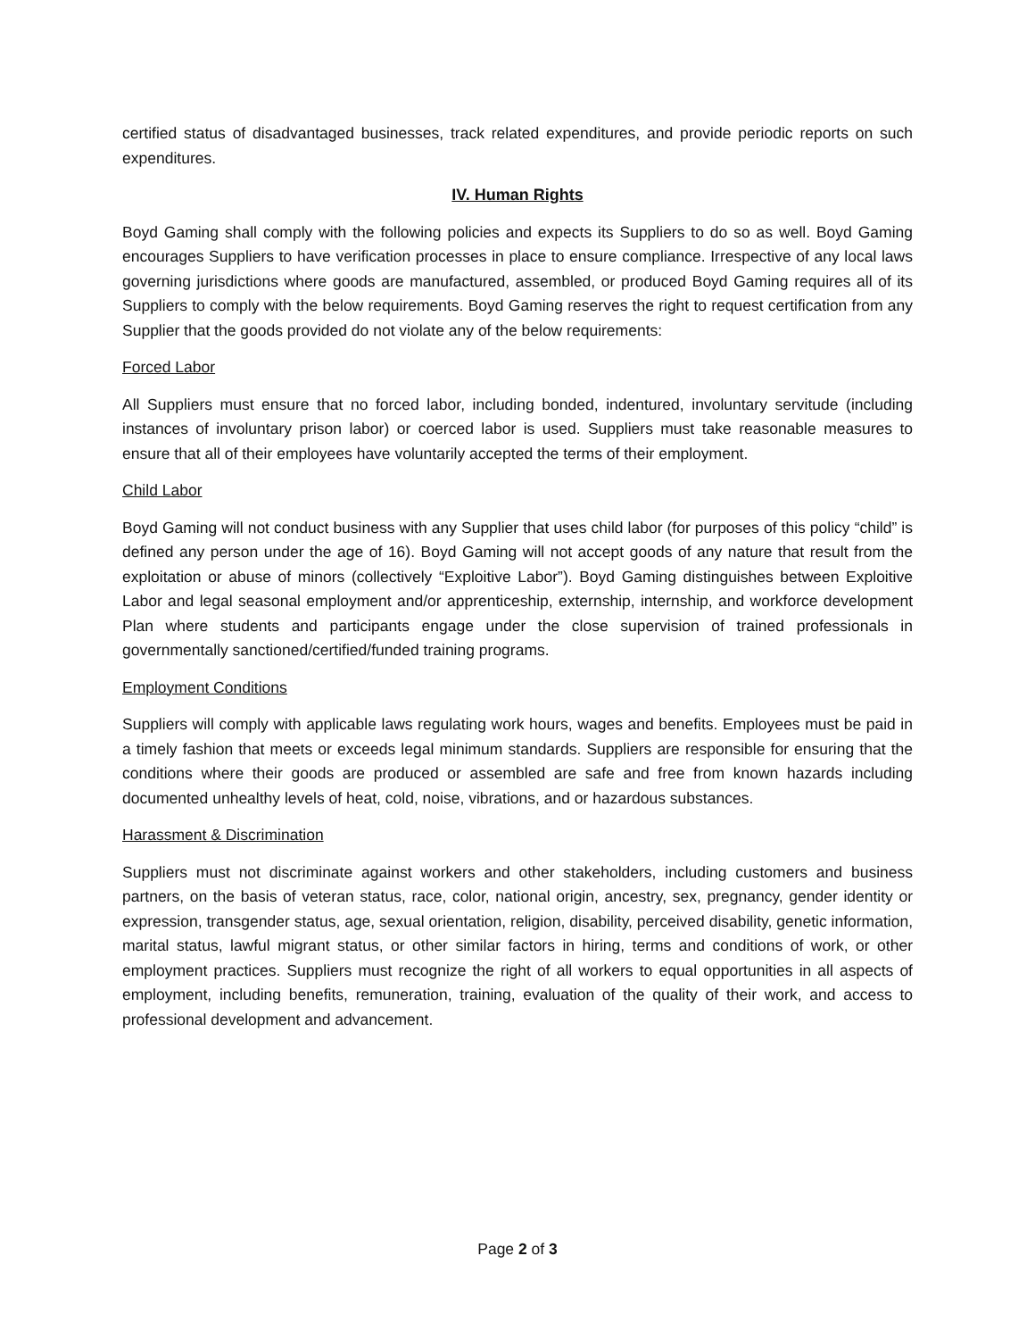certified status of disadvantaged businesses, track related expenditures, and provide periodic reports on such expenditures.
IV. Human Rights
Boyd Gaming shall comply with the following policies and expects its Suppliers to do so as well. Boyd Gaming encourages Suppliers to have verification processes in place to ensure compliance. Irrespective of any local laws governing jurisdictions where goods are manufactured, assembled, or produced Boyd Gaming requires all of its Suppliers to comply with the below requirements. Boyd Gaming reserves the right to request certification from any Supplier that the goods provided do not violate any of the below requirements:
Forced Labor
All Suppliers must ensure that no forced labor, including bonded, indentured, involuntary servitude (including instances of involuntary prison labor) or coerced labor is used. Suppliers must take reasonable measures to ensure that all of their employees have voluntarily accepted the terms of their employment.
Child Labor
Boyd Gaming will not conduct business with any Supplier that uses child labor (for purposes of this policy “child” is defined any person under the age of 16). Boyd Gaming will not accept goods of any nature that result from the exploitation or abuse of minors (collectively “Exploitive Labor”). Boyd Gaming distinguishes between Exploitive Labor and legal seasonal employment and/or apprenticeship, externship, internship, and workforce development Plan where students and participants engage under the close supervision of trained professionals in governmentally sanctioned/certified/funded training programs.
Employment Conditions
Suppliers will comply with applicable laws regulating work hours, wages and benefits. Employees must be paid in a timely fashion that meets or exceeds legal minimum standards. Suppliers are responsible for ensuring that the conditions where their goods are produced or assembled are safe and free from known hazards including documented unhealthy levels of heat, cold, noise, vibrations, and or hazardous substances.
Harassment & Discrimination
Suppliers must not discriminate against workers and other stakeholders, including customers and business partners, on the basis of veteran status, race, color, national origin, ancestry, sex, pregnancy, gender identity or expression, transgender status, age, sexual orientation, religion, disability, perceived disability, genetic information, marital status, lawful migrant status, or other similar factors in hiring, terms and conditions of work, or other employment practices. Suppliers must recognize the right of all workers to equal opportunities in all aspects of employment, including benefits, remuneration, training, evaluation of the quality of their work, and access to professional development and advancement.
Page 2 of 3